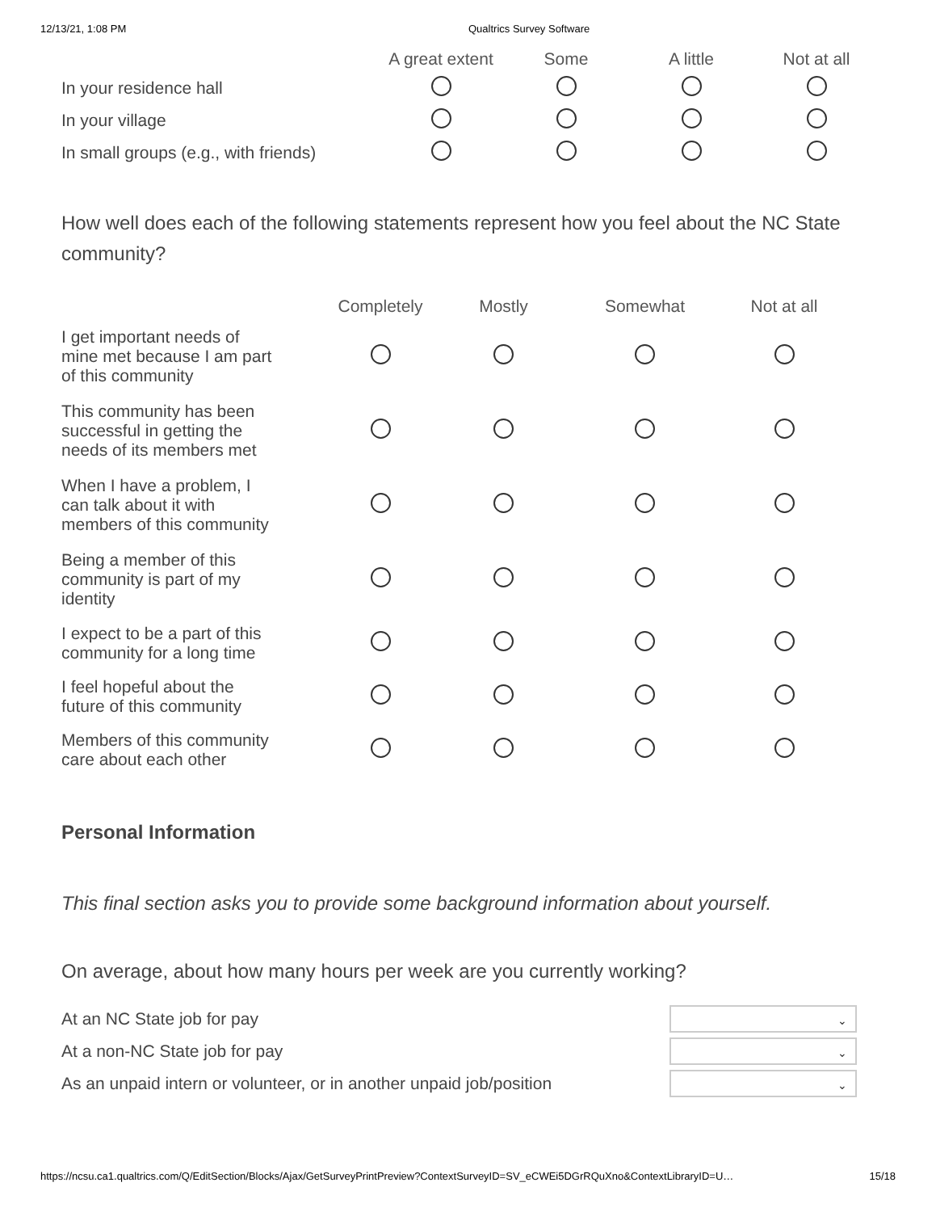12/13/21, 1:08 PM Qualtrics Survey Software
| | A great extent | Some | A little | Not at all |
| --- | --- | --- | --- | --- |
| In your residence hall | | | | |
| In your village | | | | |
| In small groups (e.g., with friends) | | | | |
How well does each of the following statements represent how you feel about the NC State community?
| | Completely | Mostly | Somewhat | Not at all |
| --- | --- | --- | --- | --- |
| I get important needs of mine met because I am part of this community | | | | |
| This community has been successful in getting the needs of its members met | | | | |
| When I have a problem, I can talk about it with members of this community | | | | |
| Being a member of this community is part of my identity | | | | |
| I expect to be a part of this community for a long time | | | | |
| I feel hopeful about the future of this community | | | | |
| Members of this community care about each other | | | | |
Personal Information
This final section asks you to provide some background information about yourself.
On average, about how many hours per week are you currently working?
| At an NC State job for pay | ⌄ |
| At a non-NC State job for pay | ⌄ |
| As an unpaid intern or volunteer, or in another unpaid job/position | ⌄ |
https://ncsu.ca1.qualtrics.com/Q/EditSection/Blocks/Ajax/GetSurveyPrintPreview?ContextSurveyID=SV_eCWEi5DGrRQuXno&ContextLibraryID=U… 15/18